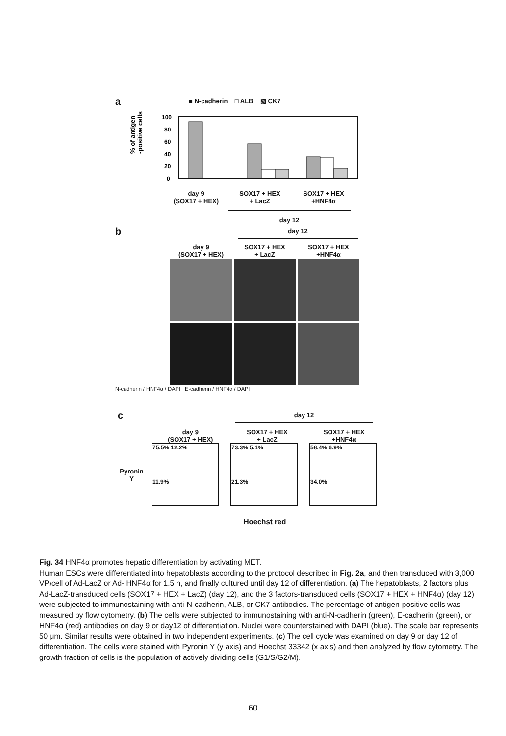a
■ N-cadherin □ ALB ▧ CK7
% of antigen
-positive cells
100
80
60
40
20
0
day 9
(SOX17 + HEX)
SOX17 + HEX
+ LacZ
SOX17 + HEX
+HNF4α
day 12
b
day 12
day 9
(SOX17 + HEX)
SOX17 + HEX
+ LacZ
SOX17 + HEX
+HNF4α
N-cadherin / HNF4α / DAPI E-cadherin / HNF4α / DAPI
c
day 12
day 9
(SOX17 + HEX)
SOX17 + HEX
+ LacZ
SOX17 + HEX
+HNF4α
Pyronin Y
75.5% 12.2%
11.9%
73.3% 5.1%
21.3%
58.4% 6.9%
34.0%
Hoechst red
Fig. 34 HNF4α promotes hepatic differentiation by activating MET.
Human ESCs were differentiated into hepatoblasts according to the protocol described in Fig. 2a, and then transduced with 3,000 VP/cell of Ad-LacZ or Ad- HNF4α for 1.5 h, and finally cultured until day 12 of differentiation. (a) The hepatoblasts, 2 factors plus Ad-LacZ-transduced cells (SOX17 + HEX + LacZ) (day 12), and the 3 factors-transduced cells (SOX17 + HEX + HNF4α) (day 12) were subjected to immunostaining with anti-N-cadherin, ALB, or CK7 antibodies. The percentage of antigen-positive cells was measured by flow cytometry. (b) The cells were subjected to immunostaining with anti-N-cadherin (green), E-cadherin (green), or HNF4α (red) antibodies on day 9 or day12 of differentiation. Nuclei were counterstained with DAPI (blue). The scale bar represents 50 μm. Similar results were obtained in two independent experiments. (c) The cell cycle was examined on day 9 or day 12 of differentiation. The cells were stained with Pyronin Y (y axis) and Hoechst 33342 (x axis) and then analyzed by flow cytometry. The growth fraction of cells is the population of actively dividing cells (G1/S/G2/M).
60